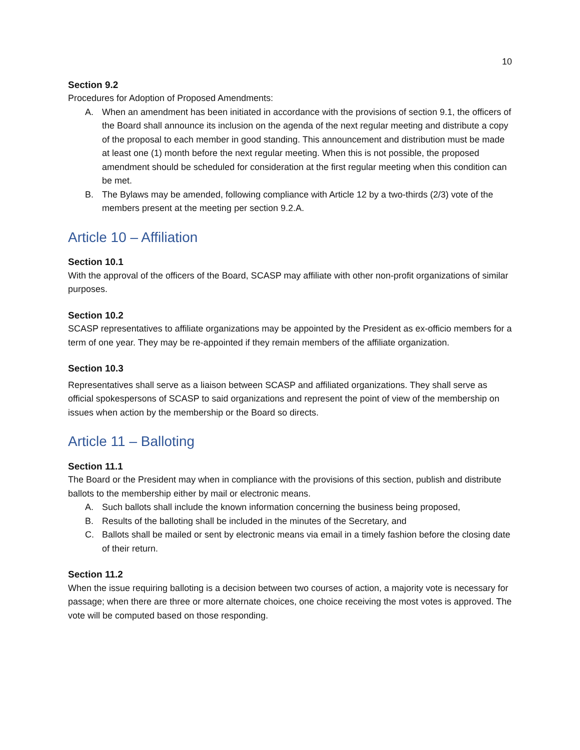10
Section 9.2
Procedures for Adoption of Proposed Amendments:
A. When an amendment has been initiated in accordance with the provisions of section 9.1, the officers of the Board shall announce its inclusion on the agenda of the next regular meeting and distribute a copy of the proposal to each member in good standing. This announcement and distribution must be made at least one (1) month before the next regular meeting. When this is not possible, the proposed amendment should be scheduled for consideration at the first regular meeting when this condition can be met.
B. The Bylaws may be amended, following compliance with Article 12 by a two-thirds (2/3) vote of the members present at the meeting per section 9.2.A.
Article 10 – Affiliation
Section 10.1
With the approval of the officers of the Board, SCASP may affiliate with other non-profit organizations of similar purposes.
Section 10.2
SCASP representatives to affiliate organizations may be appointed by the President as ex-officio members for a term of one year. They may be re-appointed if they remain members of the affiliate organization.
Section 10.3
Representatives shall serve as a liaison between SCASP and affiliated organizations. They shall serve as official spokespersons of SCASP to said organizations and represent the point of view of the membership on issues when action by the membership or the Board so directs.
Article 11 – Balloting
Section 11.1
The Board or the President may when in compliance with the provisions of this section, publish and distribute ballots to the membership either by mail or electronic means.
A. Such ballots shall include the known information concerning the business being proposed,
B. Results of the balloting shall be included in the minutes of the Secretary, and
C. Ballots shall be mailed or sent by electronic means via email in a timely fashion before the closing date of their return.
Section 11.2
When the issue requiring balloting is a decision between two courses of action, a majority vote is necessary for passage; when there are three or more alternate choices, one choice receiving the most votes is approved. The vote will be computed based on those responding.